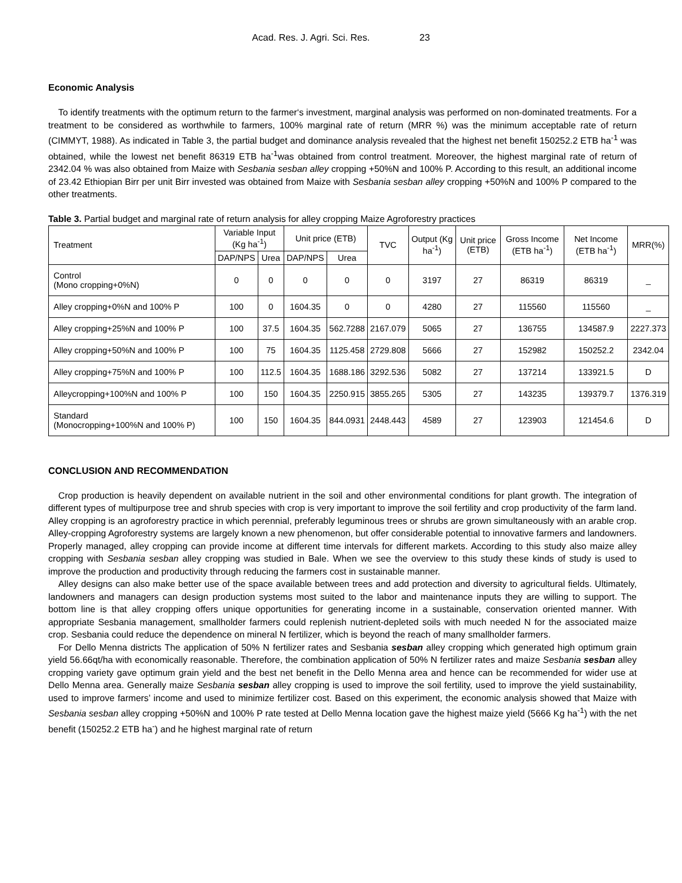Acad. Res. J. Agri. Sci. Res. 23
Economic Analysis
To identify treatments with the optimum return to the farmer‘s investment, marginal analysis was performed on non-dominated treatments. For a treatment to be considered as worthwhile to farmers, 100% marginal rate of return (MRR %) was the minimum acceptable rate of return (CIMMYT, 1988). As indicated in Table 3, the partial budget and dominance analysis revealed that the highest net benefit 150252.2 ETB ha<sup>-1</sup> was obtained, while the lowest net benefit 86319 ETB ha<sup>-1</sup>was obtained from control treatment. Moreover, the highest marginal rate of return of 2342.04 % was also obtained from Maize with Sesbania sesban alley cropping +50%N and 100% P. According to this result, an additional income of 23.42 Ethiopian Birr per unit Birr invested was obtained from Maize with Sesbania sesban alley cropping +50%N and 100% P compared to the other treatments.
Table 3. Partial budget and marginal rate of return analysis for alley cropping Maize Agroforestry practices
| Treatment | Variable Input (Kg ha<sup>-1</sup>) | | Unit price (ETB) | | TVC | Output (Kg ha<sup>-1</sup>) | Unit price (ETB) | Gross Income (ETB ha<sup>-1</sup>) | Net Income (ETB ha<sup>-1</sup>) | MRR(%) |
| --- | --- | --- | --- | --- | --- | --- | --- | --- | --- | --- |
| | DAP/NPS | Urea | DAP/NPS | Urea | | | | | | |
| Control (Mono cropping+0%N) | 0 | 0 | 0 | 0 | 0 | 3197 | 27 | 86319 | 86319 | _ |
| Alley cropping+0%N and 100% P | 100 | 0 | 1604.35 | 0 | 0 | 4280 | 27 | 115560 | 115560 | _ |
| Alley cropping+25%N and 100% P | 100 | 37.5 | 1604.35 | 562.7288 | 2167.079 | 5065 | 27 | 136755 | 134587.9 | 2227.373 |
| Alley cropping+50%N and 100% P | 100 | 75 | 1604.35 | 1125.458 | 2729.808 | 5666 | 27 | 152982 | 150252.2 | 2342.04 |
| Alley cropping+75%N and 100% P | 100 | 112.5 | 1604.35 | 1688.186 | 3292.536 | 5082 | 27 | 137214 | 133921.5 | D |
| Alleycropping+100%N and 100% P | 100 | 150 | 1604.35 | 2250.915 | 3855.265 | 5305 | 27 | 143235 | 139379.7 | 1376.319 |
| Standard (Monocropping+100%N and 100% P) | 100 | 150 | 1604.35 | 844.0931 | 2448.443 | 4589 | 27 | 123903 | 121454.6 | D |
CONCLUSION AND RECOMMENDATION
Crop production is heavily dependent on available nutrient in the soil and other environmental conditions for plant growth. The integration of different types of multipurpose tree and shrub species with crop is very important to improve the soil fertility and crop productivity of the farm land. Alley cropping is an agroforestry practice in which perennial, preferably leguminous trees or shrubs are grown simultaneously with an arable crop. Alley-cropping Agroforestry systems are largely known a new phenomenon, but offer considerable potential to innovative farmers and landowners. Properly managed, alley cropping can provide income at different time intervals for different markets. According to this study also maize alley cropping with Sesbania sesban alley cropping was studied in Bale. When we see the overview to this study these kinds of study is used to improve the production and productivity through reducing the farmers cost in sustainable manner.
Alley designs can also make better use of the space available between trees and add protection and diversity to agricultural fields. Ultimately, landowners and managers can design production systems most suited to the labor and maintenance inputs they are willing to support. The bottom line is that alley cropping offers unique opportunities for generating income in a sustainable, conservation oriented manner. With appropriate Sesbania management, smallholder farmers could replenish nutrient-depleted soils with much needed N for the associated maize crop. Sesbania could reduce the dependence on mineral N fertilizer, which is beyond the reach of many smallholder farmers.
For Dello Menna districts The application of 50% N fertilizer rates and Sesbania sesban alley cropping which generated high optimum grain yield 56.66qt/ha with economically reasonable. Therefore, the combination application of 50% N fertilizer rates and maize Sesbania sesban alley cropping variety gave optimum grain yield and the best net benefit in the Dello Menna area and hence can be recommended for wider use at Dello Menna area. Generally maize Sesbania sesban alley cropping is used to improve the soil fertility, used to improve the yield sustainability, used to improve farmers’ income and used to minimize fertilizer cost. Based on this experiment, the economic analysis showed that Maize with Sesbania sesban alley cropping +50%N and 100% P rate tested at Dello Menna location gave the highest maize yield (5666 Kg ha<sup>-1</sup>) with the net benefit (150252.2 ETB ha<sup>-</sup>) and he highest marginal rate of return